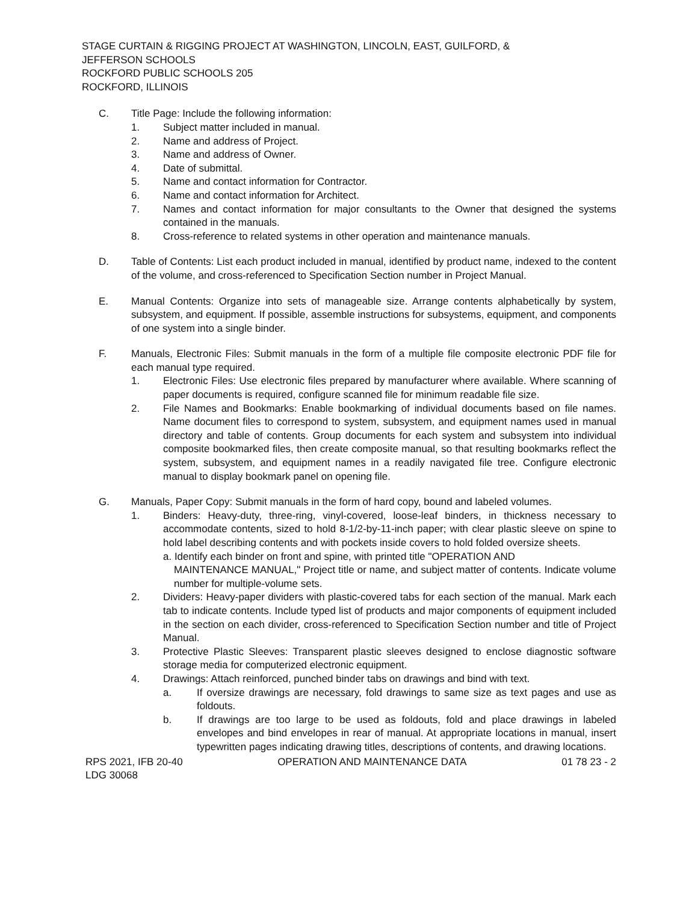STAGE CURTAIN & RIGGING PROJECT AT WASHINGTON, LINCOLN, EAST, GUILFORD, &
JEFFERSON SCHOOLS
ROCKFORD PUBLIC SCHOOLS 205
ROCKFORD, ILLINOIS
C. Title Page: Include the following information:
1. Subject matter included in manual.
2. Name and address of Project.
3. Name and address of Owner.
4. Date of submittal.
5. Name and contact information for Contractor.
6. Name and contact information for Architect.
7. Names and contact information for major consultants to the Owner that designed the systems contained in the manuals.
8. Cross-reference to related systems in other operation and maintenance manuals.
D. Table of Contents: List each product included in manual, identified by product name, indexed to the content of the volume, and cross-referenced to Specification Section number in Project Manual.
E. Manual Contents: Organize into sets of manageable size. Arrange contents alphabetically by system, subsystem, and equipment. If possible, assemble instructions for subsystems, equipment, and components of one system into a single binder.
F. Manuals, Electronic Files: Submit manuals in the form of a multiple file composite electronic PDF file for each manual type required.
1. Electronic Files: Use electronic files prepared by manufacturer where available. Where scanning of paper documents is required, configure scanned file for minimum readable file size.
2. File Names and Bookmarks: Enable bookmarking of individual documents based on file names. Name document files to correspond to system, subsystem, and equipment names used in manual directory and table of contents. Group documents for each system and subsystem into individual composite bookmarked files, then create composite manual, so that resulting bookmarks reflect the system, subsystem, and equipment names in a readily navigated file tree. Configure electronic manual to display bookmark panel on opening file.
G. Manuals, Paper Copy: Submit manuals in the form of hard copy, bound and labeled volumes.
1. Binders: Heavy-duty, three-ring, vinyl-covered, loose-leaf binders, in thickness necessary to accommodate contents, sized to hold 8-1/2-by-11-inch paper; with clear plastic sleeve on spine to hold label describing contents and with pockets inside covers to hold folded oversize sheets.
a. Identify each binder on front and spine, with printed title "OPERATION AND
MAINTENANCE MANUAL," Project title or name, and subject matter of contents. Indicate volume number for multiple-volume sets.
2. Dividers: Heavy-paper dividers with plastic-covered tabs for each section of the manual. Mark each tab to indicate contents. Include typed list of products and major components of equipment included in the section on each divider, cross-referenced to Specification Section number and title of Project Manual.
3. Protective Plastic Sleeves: Transparent plastic sleeves designed to enclose diagnostic software storage media for computerized electronic equipment.
4. Drawings: Attach reinforced, punched binder tabs on drawings and bind with text.
a. If oversize drawings are necessary, fold drawings to same size as text pages and use as foldouts.
b. If drawings are too large to be used as foldouts, fold and place drawings in labeled envelopes and bind envelopes in rear of manual. At appropriate locations in manual, insert typewritten pages indicating drawing titles, descriptions of contents, and drawing locations.
RPS 2021, IFB 20-40 OPERATION AND MAINTENANCE DATA 01 78 23 - 2
LDG 30068